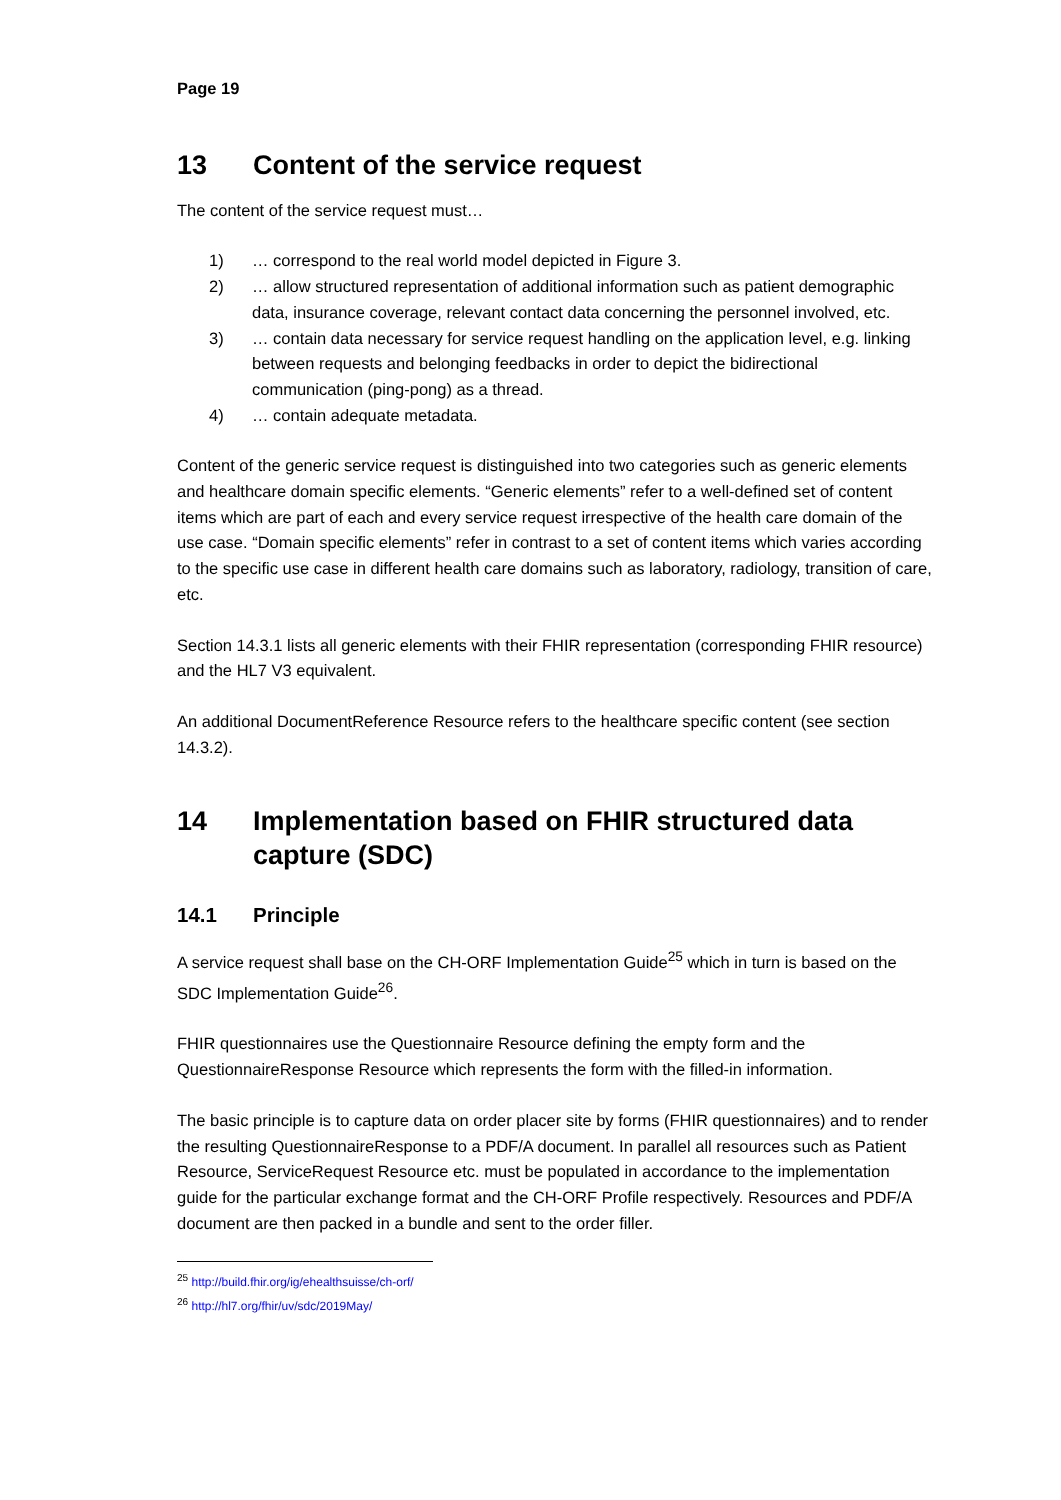Page 19
13 Content of the service request
The content of the service request must…
1) … correspond to the real world model depicted in Figure 3.
2) … allow structured representation of additional information such as patient demographic data, insurance coverage, relevant contact data concerning the personnel involved, etc.
3) … contain data necessary for service request handling on the application level, e.g. linking between requests and belonging feedbacks in order to depict the bidirectional communication (ping-pong) as a thread.
4) … contain adequate metadata.
Content of the generic service request is distinguished into two categories such as generic elements and healthcare domain specific elements. “Generic elements” refer to a well-defined set of content items which are part of each and every service request irrespective of the health care domain of the use case. “Domain specific elements” refer in contrast to a set of content items which varies according to the specific use case in different health care domains such as laboratory, radiology, transition of care, etc.
Section 14.3.1 lists all generic elements with their FHIR representation (corresponding FHIR resource) and the HL7 V3 equivalent.
An additional DocumentReference Resource refers to the healthcare specific content (see section 14.3.2).
14 Implementation based on FHIR structured data capture (SDC)
14.1 Principle
A service request shall base on the CH-ORF Implementation Guide<sup>25</sup> which in turn is based on the SDC Implementation Guide<sup>26</sup>.
FHIR questionnaires use the Questionnaire Resource defining the empty form and the QuestionnaireResponse Resource which represents the form with the filled-in information.
The basic principle is to capture data on order placer site by forms (FHIR questionnaires) and to render the resulting QuestionnaireResponse to a PDF/A document. In parallel all resources such as Patient Resource, ServiceRequest Resource etc. must be populated in accordance to the implementation guide for the particular exchange format and the CH-ORF Profile respectively. Resources and PDF/A document are then packed in a bundle and sent to the order filler.
<sup>25</sup> http://build.fhir.org/ig/ehealthsuisse/ch-orf/
<sup>26</sup> http://hl7.org/fhir/uv/sdc/2019May/